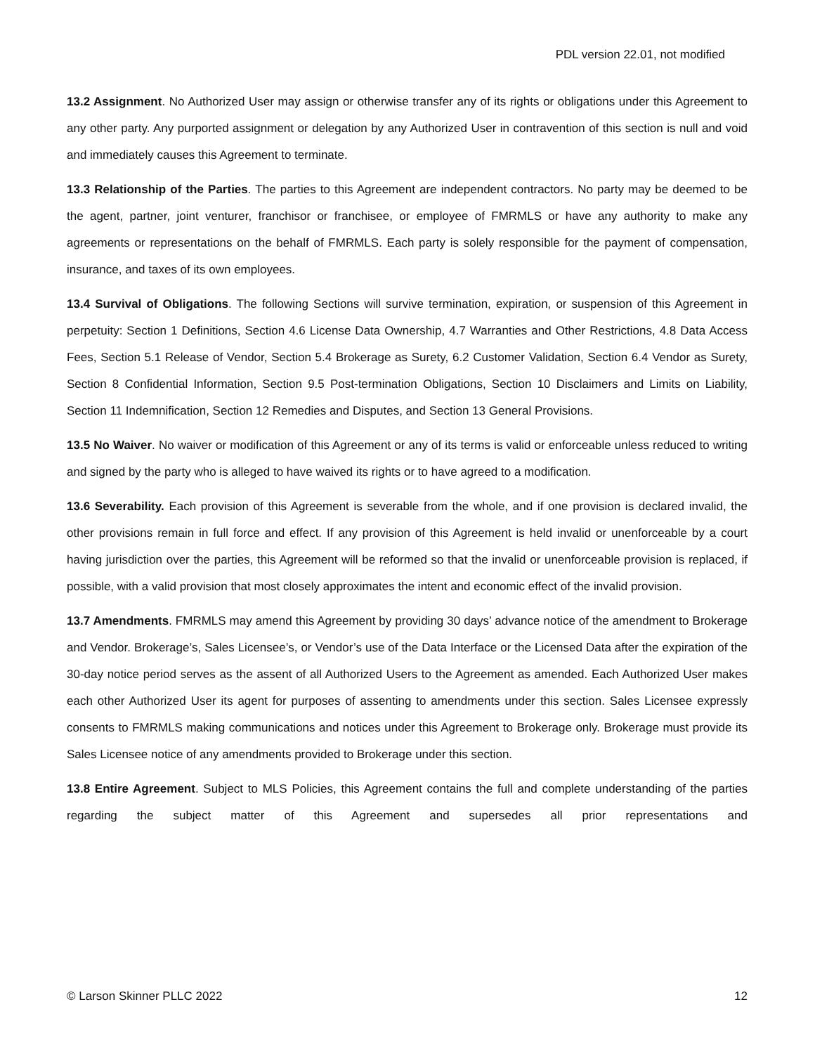PDL version 22.01, not modified
13.2 Assignment. No Authorized User may assign or otherwise transfer any of its rights or obligations under this Agreement to any other party. Any purported assignment or delegation by any Authorized User in contravention of this section is null and void and immediately causes this Agreement to terminate.
13.3 Relationship of the Parties. The parties to this Agreement are independent contractors. No party may be deemed to be the agent, partner, joint venturer, franchisor or franchisee, or employee of FMRMLS or have any authority to make any agreements or representations on the behalf of FMRMLS. Each party is solely responsible for the payment of compensation, insurance, and taxes of its own employees.
13.4 Survival of Obligations. The following Sections will survive termination, expiration, or suspension of this Agreement in perpetuity: Section 1 Definitions, Section 4.6 License Data Ownership, 4.7 Warranties and Other Restrictions, 4.8 Data Access Fees, Section 5.1 Release of Vendor, Section 5.4 Brokerage as Surety, 6.2 Customer Validation, Section 6.4 Vendor as Surety, Section 8 Confidential Information, Section 9.5 Post-termination Obligations, Section 10 Disclaimers and Limits on Liability, Section 11 Indemnification, Section 12 Remedies and Disputes, and Section 13 General Provisions.
13.5 No Waiver. No waiver or modification of this Agreement or any of its terms is valid or enforceable unless reduced to writing and signed by the party who is alleged to have waived its rights or to have agreed to a modification.
13.6 Severability. Each provision of this Agreement is severable from the whole, and if one provision is declared invalid, the other provisions remain in full force and effect. If any provision of this Agreement is held invalid or unenforceable by a court having jurisdiction over the parties, this Agreement will be reformed so that the invalid or unenforceable provision is replaced, if possible, with a valid provision that most closely approximates the intent and economic effect of the invalid provision.
13.7 Amendments. FMRMLS may amend this Agreement by providing 30 days’ advance notice of the amendment to Brokerage and Vendor. Brokerage’s, Sales Licensee’s, or Vendor’s use of the Data Interface or the Licensed Data after the expiration of the 30-day notice period serves as the assent of all Authorized Users to the Agreement as amended. Each Authorized User makes each other Authorized User its agent for purposes of assenting to amendments under this section. Sales Licensee expressly consents to FMRMLS making communications and notices under this Agreement to Brokerage only. Brokerage must provide its Sales Licensee notice of any amendments provided to Brokerage under this section.
13.8 Entire Agreement. Subject to MLS Policies, this Agreement contains the full and complete understanding of the parties regarding the subject matter of this Agreement and supersedes all prior representations and
© Larson Skinner PLLC 2022 12